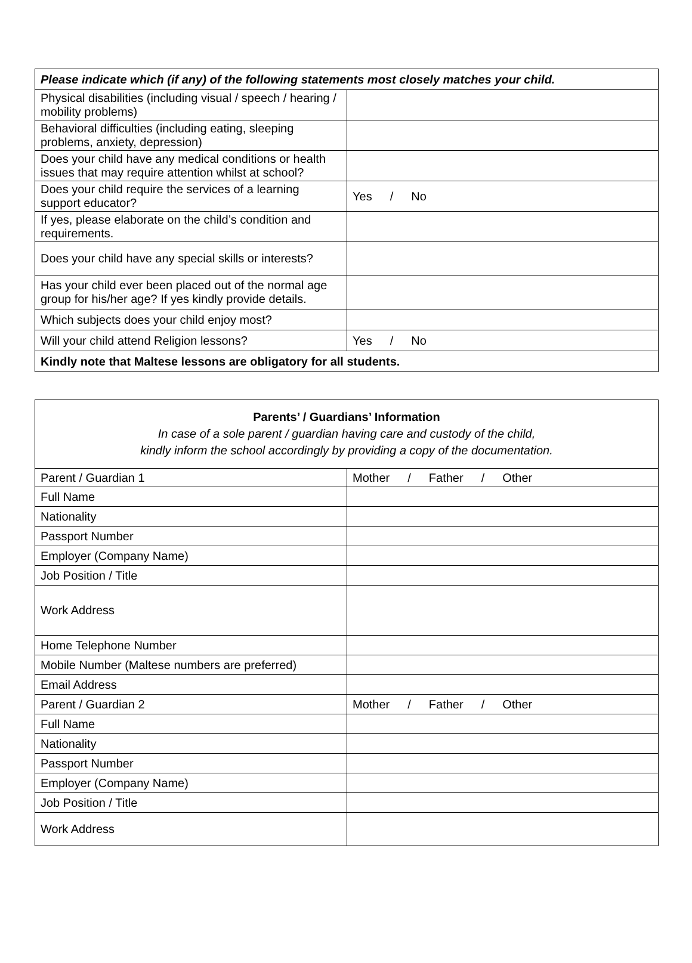| Please indicate which (if any) of the following statements most closely matches your child. | |
| --- | --- |
| Physical disabilities (including visual / speech / hearing / mobility problems) | |
| Behavioral difficulties (including eating, sleeping problems, anxiety, depression) | |
| Does your child have any medical conditions or health issues that may require attention whilst at school? | |
| Does your child require the services of a learning support educator? | Yes / No |
| If yes, please elaborate on the child’s condition and requirements. | |
| Does your child have any special skills or interests? | |
| Has your child ever been placed out of the normal age group for his/her age? If yes kindly provide details. | |
| Which subjects does your child enjoy most? | |
| Will your child attend Religion lessons? | Yes / No |
| Kindly note that Maltese lessons are obligatory for all students. | |
| Parents’ / Guardians’ Information In case of a sole parent / guardian having care and custody of the child, kindly inform the school accordingly by providing a copy of the documentation. | |
| Parent / Guardian 1 | Mother / Father / Other |
| Full Name | |
| Nationality | |
| Passport Number | |
| Employer (Company Name) | |
| Job Position / Title | |
| Work Address | |
| Home Telephone Number | |
| Mobile Number (Maltese numbers are preferred) | |
| Email Address | |
| Parent / Guardian 2 | Mother / Father / Other |
| Full Name | |
| Nationality | |
| Passport Number | |
| Employer (Company Name) | |
| Job Position / Title | |
| Work Address | |